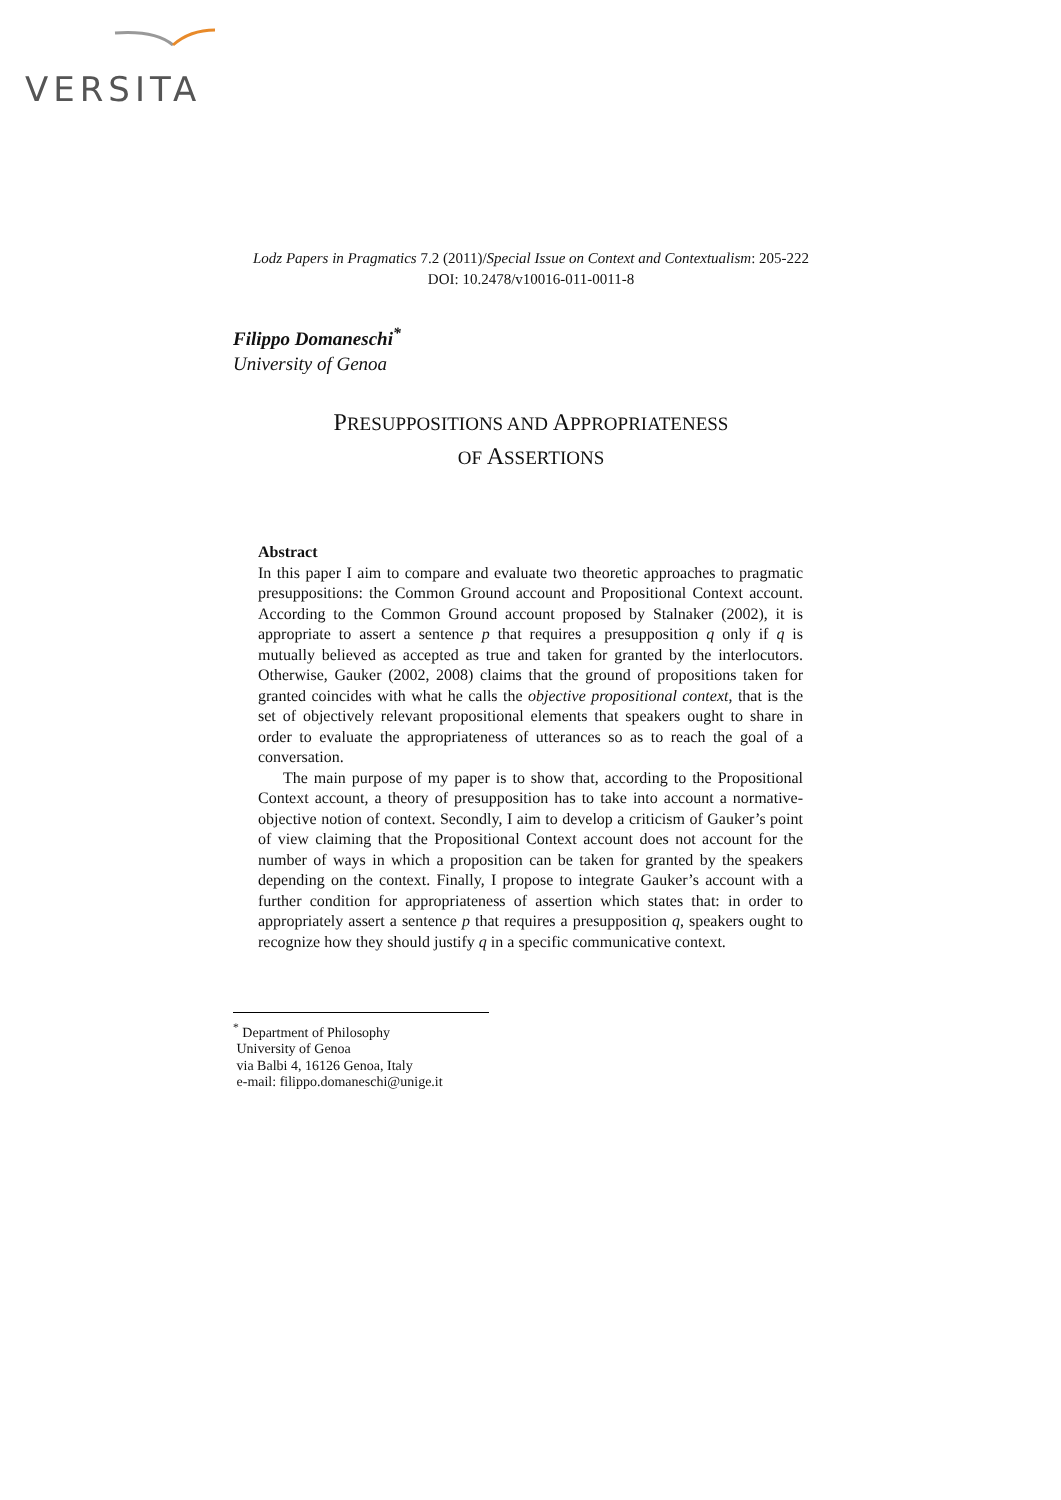VERSITA
Lodz Papers in Pragmatics 7.2 (2011)/Special Issue on Context and Contextualism: 205-222
DOI: 10.2478/v10016-011-0011-8
Filippo Domaneschi<sup>*</sup>
University of Genoa
PRESUPPOSITIONS AND APPROPRIATENESS
OF ASSERTIONS
Abstract
In this paper I aim to compare and evaluate two theoretic approaches to pragmatic presuppositions: the Common Ground account and Propositional Context account. According to the Common Ground account proposed by Stalnaker (2002), it is appropriate to assert a sentence p that requires a presupposition q only if q is mutually believed as accepted as true and taken for granted by the interlocutors. Otherwise, Gauker (2002, 2008) claims that the ground of propositions taken for granted coincides with what he calls the objective propositional context, that is the set of objectively relevant propositional elements that speakers ought to share in order to evaluate the appropriateness of utterances so as to reach the goal of a conversation.
The main purpose of my paper is to show that, according to the Propositional Context account, a theory of presupposition has to take into account a normative-objective notion of context. Secondly, I aim to develop a criticism of Gauker’s point of view claiming that the Propositional Context account does not account for the number of ways in which a proposition can be taken for granted by the speakers depending on the context. Finally, I propose to integrate Gauker’s account with a further condition for appropriateness of assertion which states that: in order to appropriately assert a sentence p that requires a presupposition q, speakers ought to recognize how they should justify q in a specific communicative context.
<sup>*</sup> Department of Philosophy
University of Genoa
via Balbi 4, 16126 Genoa, Italy
e-mail: filippo.domaneschi@unige.it